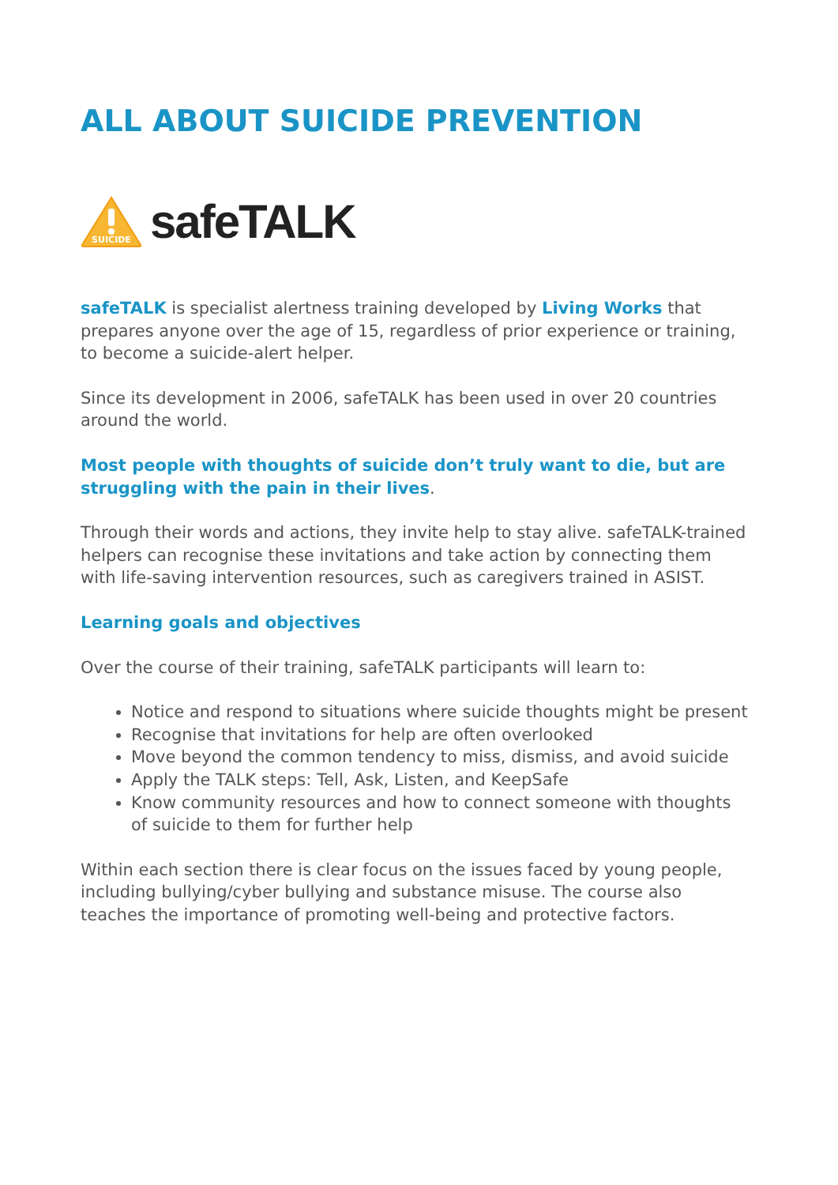ALL ABOUT SUICIDE PREVENTION
SUICIDE
safeTALK
safeTALK is specialist alertness training developed by Living Works that prepares anyone over the age of 15, regardless of prior experience or training, to become a suicide-alert helper.
Since its development in 2006, safeTALK has been used in over 20 countries around the world.
Most people with thoughts of suicide don’t truly want to die, but are struggling with the pain in their lives.
Through their words and actions, they invite help to stay alive. safeTALK-trained helpers can recognise these invitations and take action by connecting them with life-saving intervention resources, such as caregivers trained in ASIST.
Learning goals and objectives
Over the course of their training, safeTALK participants will learn to:
Notice and respond to situations where suicide thoughts might be present
Recognise that invitations for help are often overlooked
Move beyond the common tendency to miss, dismiss, and avoid suicide
Apply the TALK steps: Tell, Ask, Listen, and KeepSafe
Know community resources and how to connect someone with thoughts of suicide to them for further help
Within each section there is clear focus on the issues faced by young people, including bullying/cyber bullying and substance misuse. The course also teaches the importance of promoting well-being and protective factors.